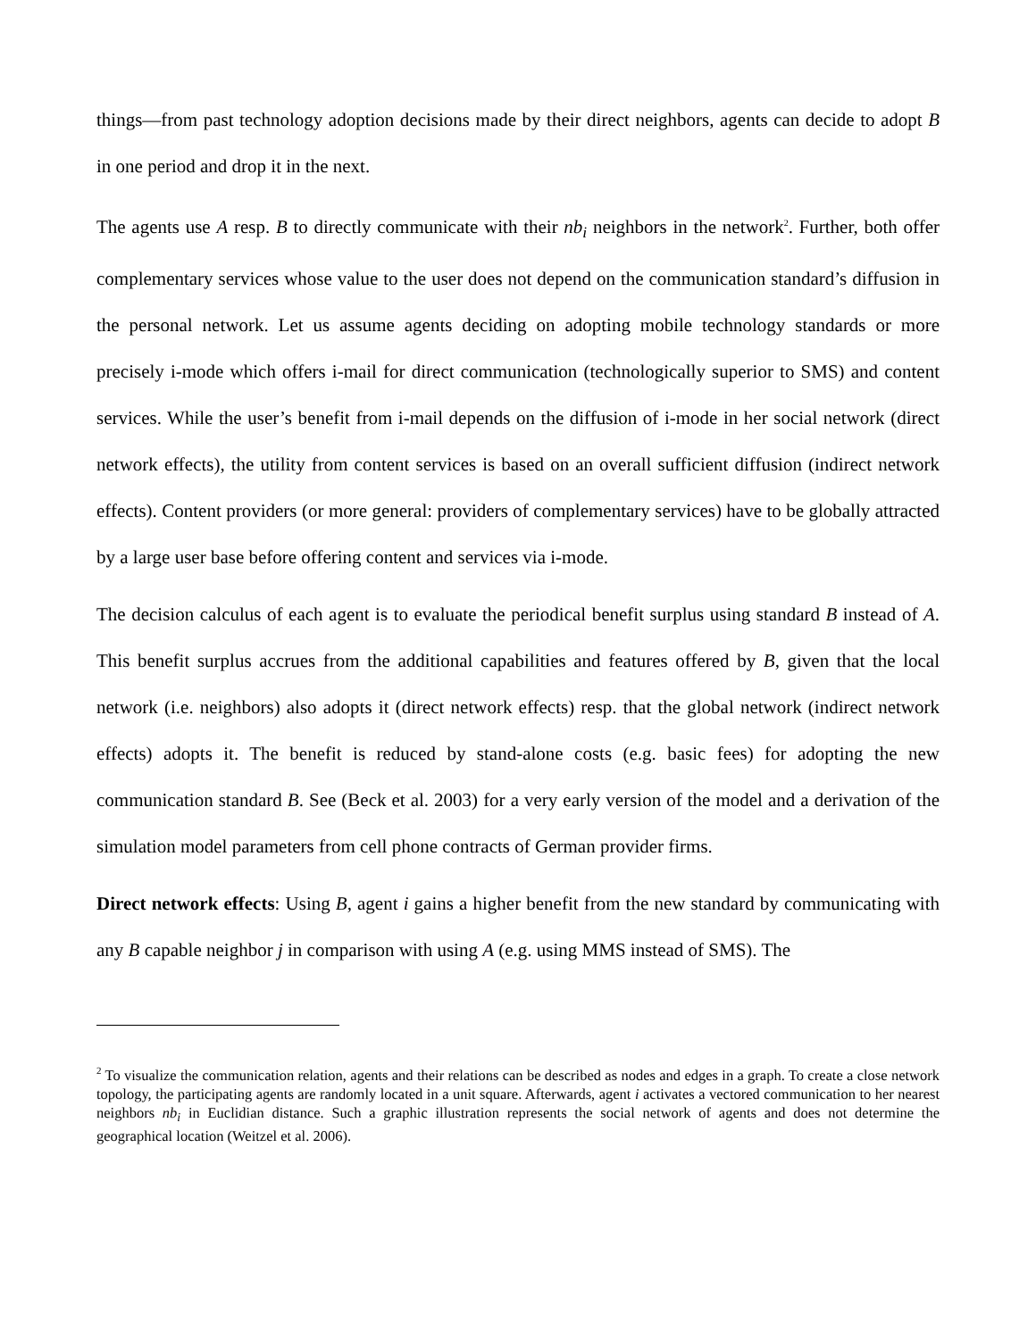things—from past technology adoption decisions made by their direct neighbors, agents can decide to adopt B in one period and drop it in the next.
The agents use A resp. B to directly communicate with their nb<sub>i</sub> neighbors in the network<sup>2</sup>. Further, both offer complementary services whose value to the user does not depend on the communication standard’s diffusion in the personal network. Let us assume agents deciding on adopting mobile technology standards or more precisely i-mode which offers i-mail for direct communication (technologically superior to SMS) and content services. While the user’s benefit from i-mail depends on the diffusion of i-mode in her social network (direct network effects), the utility from content services is based on an overall sufficient diffusion (indirect network effects). Content providers (or more general: providers of complementary services) have to be globally attracted by a large user base before offering content and services via i-mode.
The decision calculus of each agent is to evaluate the periodical benefit surplus using standard B instead of A. This benefit surplus accrues from the additional capabilities and features offered by B, given that the local network (i.e. neighbors) also adopts it (direct network effects) resp. that the global network (indirect network effects) adopts it. The benefit is reduced by stand-alone costs (e.g. basic fees) for adopting the new communication standard B. See (Beck et al. 2003) for a very early version of the model and a derivation of the simulation model parameters from cell phone contracts of German provider firms.
Direct network effects: Using B, agent i gains a higher benefit from the new standard by communicating with any B capable neighbor j in comparison with using A (e.g. using MMS instead of SMS). The
<sup>2</sup> To visualize the communication relation, agents and their relations can be described as nodes and edges in a graph. To create a close network topology, the participating agents are randomly located in a unit square. Afterwards, agent i activates a vectored communication to her nearest neighbors nb<sub>i</sub> in Euclidian distance. Such a graphic illustration represents the social network of agents and does not determine the geographical location (Weitzel et al. 2006).